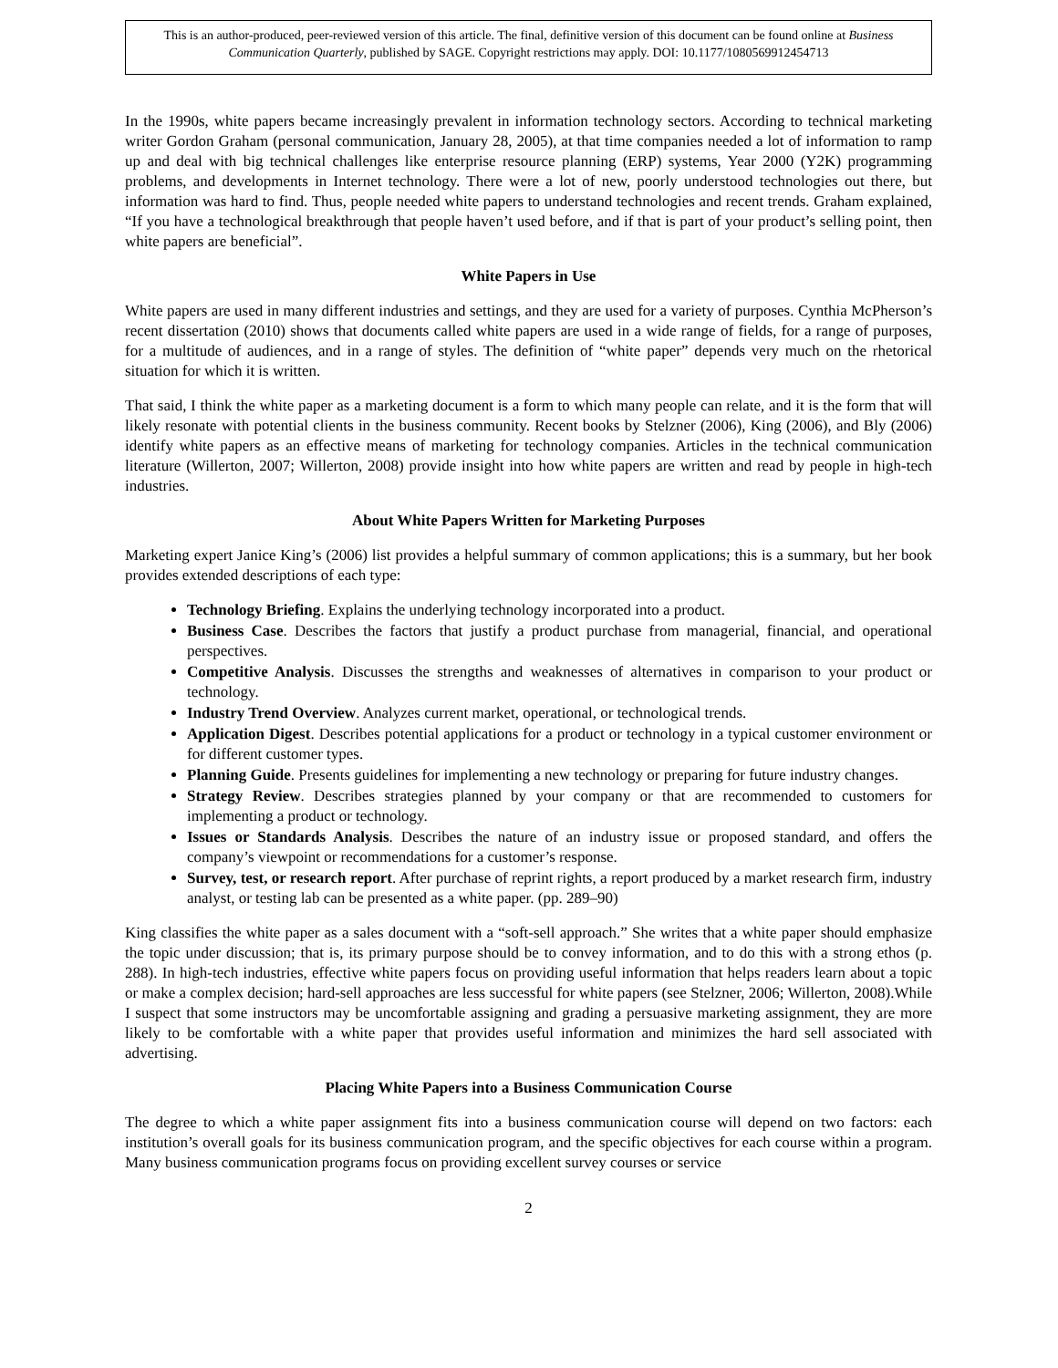This is an author-produced, peer-reviewed version of this article. The final, definitive version of this document can be found online at Business Communication Quarterly, published by SAGE. Copyright restrictions may apply. DOI: 10.1177/1080569912454713
In the 1990s, white papers became increasingly prevalent in information technology sectors. According to technical marketing writer Gordon Graham (personal communication, January 28, 2005), at that time companies needed a lot of information to ramp up and deal with big technical challenges like enterprise resource planning (ERP) systems, Year 2000 (Y2K) programming problems, and developments in Internet technology. There were a lot of new, poorly understood technologies out there, but information was hard to find. Thus, people needed white papers to understand technologies and recent trends. Graham explained, “If you have a technological breakthrough that people haven’t used before, and if that is part of your product’s selling point, then white papers are beneficial”.
White Papers in Use
White papers are used in many different industries and settings, and they are used for a variety of purposes. Cynthia McPherson’s recent dissertation (2010) shows that documents called white papers are used in a wide range of fields, for a range of purposes, for a multitude of audiences, and in a range of styles. The definition of “white paper” depends very much on the rhetorical situation for which it is written.
That said, I think the white paper as a marketing document is a form to which many people can relate, and it is the form that will likely resonate with potential clients in the business community. Recent books by Stelzner (2006), King (2006), and Bly (2006) identify white papers as an effective means of marketing for technology companies. Articles in the technical communication literature (Willerton, 2007; Willerton, 2008) provide insight into how white papers are written and read by people in high-tech industries.
About White Papers Written for Marketing Purposes
Marketing expert Janice King’s (2006) list provides a helpful summary of common applications; this is a summary, but her book provides extended descriptions of each type:
Technology Briefing. Explains the underlying technology incorporated into a product.
Business Case. Describes the factors that justify a product purchase from managerial, financial, and operational perspectives.
Competitive Analysis. Discusses the strengths and weaknesses of alternatives in comparison to your product or technology.
Industry Trend Overview. Analyzes current market, operational, or technological trends.
Application Digest. Describes potential applications for a product or technology in a typical customer environment or for different customer types.
Planning Guide. Presents guidelines for implementing a new technology or preparing for future industry changes.
Strategy Review. Describes strategies planned by your company or that are recommended to customers for implementing a product or technology.
Issues or Standards Analysis. Describes the nature of an industry issue or proposed standard, and offers the company’s viewpoint or recommendations for a customer’s response.
Survey, test, or research report. After purchase of reprint rights, a report produced by a market research firm, industry analyst, or testing lab can be presented as a white paper. (pp. 289–90)
King classifies the white paper as a sales document with a “soft-sell approach.” She writes that a white paper should emphasize the topic under discussion; that is, its primary purpose should be to convey information, and to do this with a strong ethos (p. 288). In high-tech industries, effective white papers focus on providing useful information that helps readers learn about a topic or make a complex decision; hard-sell approaches are less successful for white papers (see Stelzner, 2006; Willerton, 2008).While I suspect that some instructors may be uncomfortable assigning and grading a persuasive marketing assignment, they are more likely to be comfortable with a white paper that provides useful information and minimizes the hard sell associated with advertising.
Placing White Papers into a Business Communication Course
The degree to which a white paper assignment fits into a business communication course will depend on two factors: each institution’s overall goals for its business communication program, and the specific objectives for each course within a program. Many business communication programs focus on providing excellent survey courses or service
2